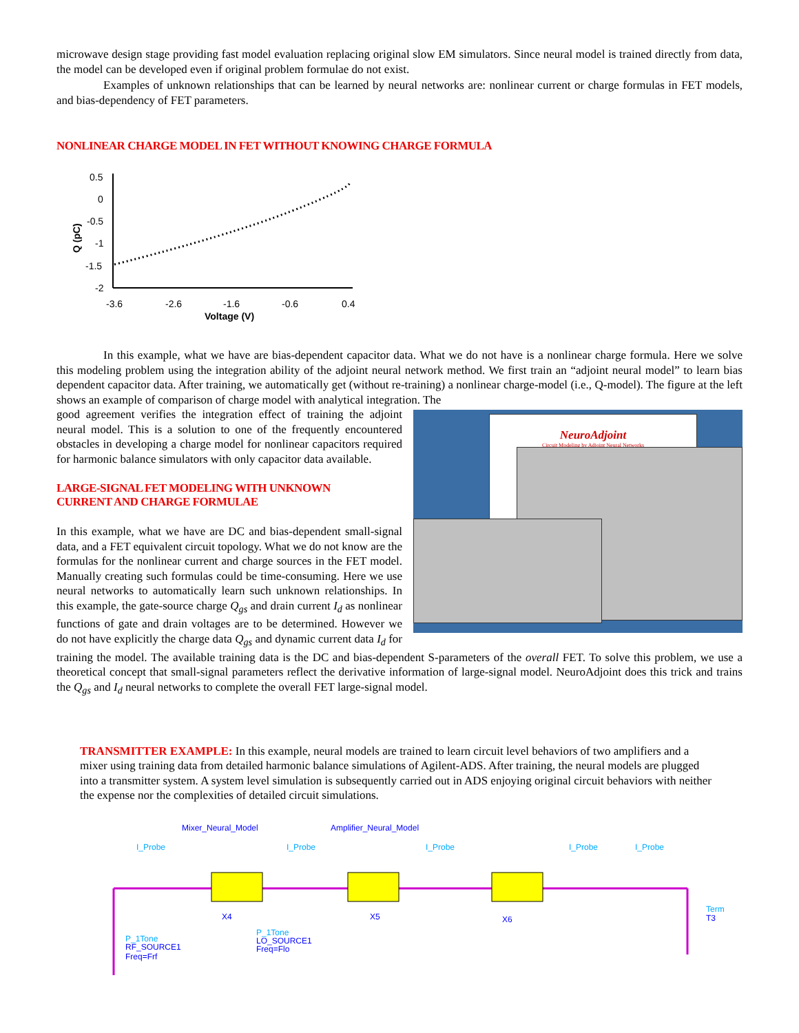microwave design stage providing fast model evaluation replacing original slow EM simulators. Since neural model is trained directly from data, the model can be developed even if original problem formulae do not exist.
Examples of unknown relationships that can be learned by neural networks are: nonlinear current or charge formulas in FET models, and bias-dependency of FET parameters.
NONLINEAR CHARGE MODEL IN FET WITHOUT KNOWING CHARGE FORMULA
0.5
0
-0.5
-1
-1.5
-2
-3.6
-2.6
-1.6
-0.6
0.4
Voltage (V)
Q (pC)
In this example, what we have are bias-dependent capacitor data. What we do not have is a nonlinear charge formula. Here we solve this modeling problem using the integration ability of the adjoint neural network method. We first train an “adjoint neural model” to learn bias dependent capacitor data. After training, we automatically get (without re-training) a nonlinear charge-model (i.e., Q-model). The figure at the left shows an example of comparison of charge model with analytical integration. The
NeuroAdjoint
Circuit Modeling by Adjoint Neural Networks
good agreement verifies the integration effect of training the adjoint neural model. This is a solution to one of the frequently encountered obstacles in developing a charge model for nonlinear capacitors required for harmonic balance simulators with only capacitor data available.
LARGE-SIGNAL FET MODELING WITH UNKNOWN
CURRENT AND CHARGE FORMULAE
In this example, what we have are DC and bias-dependent small-signal data, and a FET equivalent circuit topology. What we do not know are the formulas for the nonlinear current and charge sources in the FET model. Manually creating such formulas could be time-consuming. Here we use neural networks to automatically learn such unknown relationships. In this example, the gate-source charge Q<sub>gs</sub> and drain current I<sub>d</sub> as nonlinear functions of gate and drain voltages are to be determined. However we do not have explicitly the charge data Q<sub>gs</sub> and dynamic current data I<sub>d</sub> for training the model. The available training data is the DC and bias-dependent S-parameters of the overall FET. To solve this problem, we use a theoretical concept that small-signal parameters reflect the derivative information of large-signal model. NeuroAdjoint does this trick and trains the Q<sub>gs</sub> and I<sub>d</sub> neural networks to complete the overall FET large-signal model.
TRANSMITTER EXAMPLE: In this example, neural models are trained to learn circuit level behaviors of two amplifiers and a mixer using training data from detailed harmonic balance simulations of Agilent-ADS. After training, the neural models are plugged into a transmitter system. A system level simulation is subsequently carried out in ADS enjoying original circuit behaviors with neither the expense nor the complexities of detailed circuit simulations.
Mixer_Neural_Model
Amplifier_Neural_Model
I_Probe
I_Probe
I_Probe
I_Probe
I_Probe
X4
X5
X6
RF_SOURCE1
Freq=Frf
LO_SOURCE1
Freq=Flo
T3
P_1Tone
P_1Tone
Term